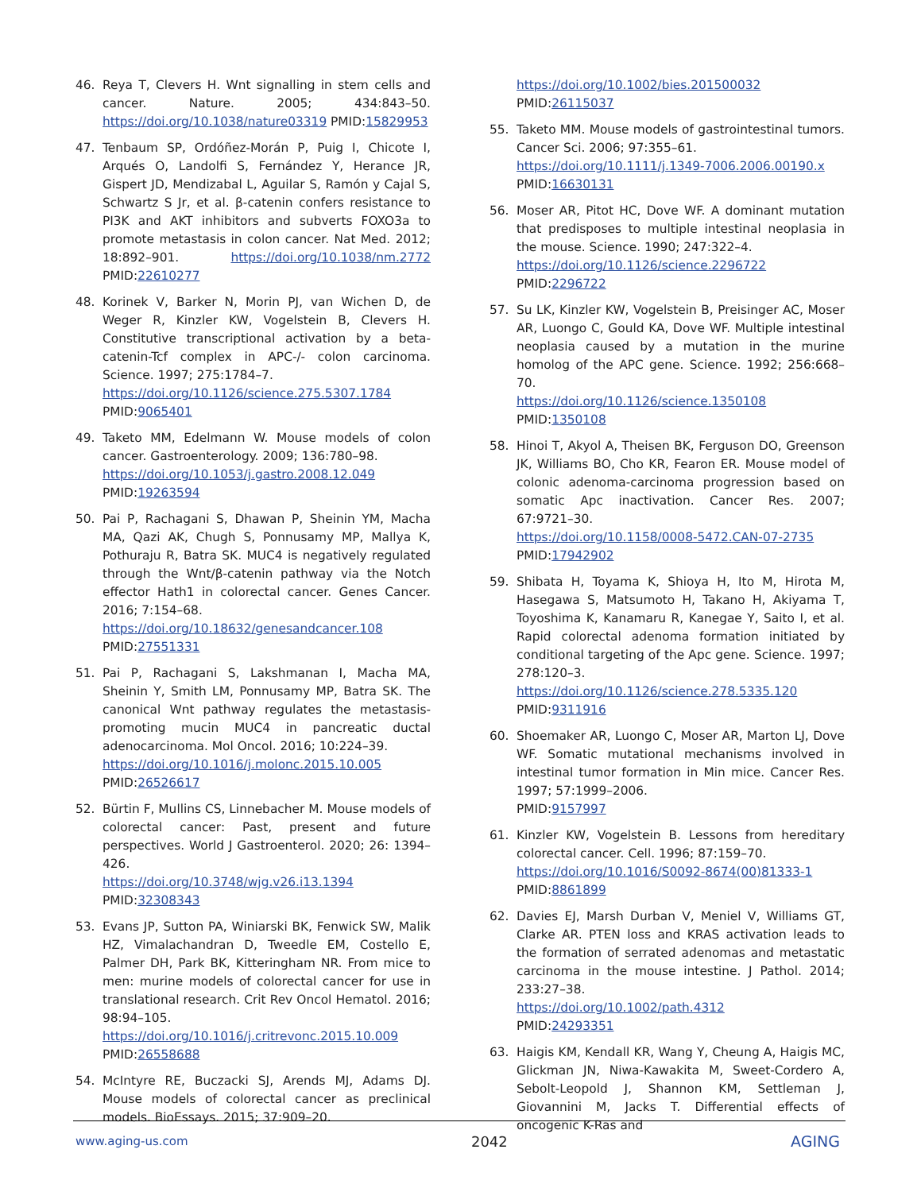46. Reya T, Clevers H. Wnt signalling in stem cells and cancer. Nature. 2005; 434:843–50. https://doi.org/10.1038/nature03319 PMID:15829953
47. Tenbaum SP, Ordóñez-Morán P, Puig I, Chicote I, Arqués O, Landolfi S, Fernández Y, Herance JR, Gispert JD, Mendizabal L, Aguilar S, Ramón y Cajal S, Schwartz S Jr, et al. β-catenin confers resistance to PI3K and AKT inhibitors and subverts FOXO3a to promote metastasis in colon cancer. Nat Med. 2012; 18:892–901. https://doi.org/10.1038/nm.2772 PMID:22610277
48. Korinek V, Barker N, Morin PJ, van Wichen D, de Weger R, Kinzler KW, Vogelstein B, Clevers H. Constitutive transcriptional activation by a beta-catenin-Tcf complex in APC-/- colon carcinoma. Science. 1997; 275:1784–7.
https://doi.org/10.1126/science.275.5307.1784
PMID:9065401
49. Taketo MM, Edelmann W. Mouse models of colon cancer. Gastroenterology. 2009; 136:780–98.
https://doi.org/10.1053/j.gastro.2008.12.049
PMID:19263594
50. Pai P, Rachagani S, Dhawan P, Sheinin YM, Macha MA, Qazi AK, Chugh S, Ponnusamy MP, Mallya K, Pothuraju R, Batra SK. MUC4 is negatively regulated through the Wnt/β-catenin pathway via the Notch effector Hath1 in colorectal cancer. Genes Cancer. 2016; 7:154–68.
https://doi.org/10.18632/genesandcancer.108
PMID:27551331
51. Pai P, Rachagani S, Lakshmanan I, Macha MA, Sheinin Y, Smith LM, Ponnusamy MP, Batra SK. The canonical Wnt pathway regulates the metastasis-promoting mucin MUC4 in pancreatic ductal adenocarcinoma. Mol Oncol. 2016; 10:224–39.
https://doi.org/10.1016/j.molonc.2015.10.005
PMID:26526617
52. Bürtin F, Mullins CS, Linnebacher M. Mouse models of colorectal cancer: Past, present and future perspectives. World J Gastroenterol. 2020; 26: 1394–426.
https://doi.org/10.3748/wjg.v26.i13.1394
PMID:32308343
53. Evans JP, Sutton PA, Winiarski BK, Fenwick SW, Malik HZ, Vimalachandran D, Tweedle EM, Costello E, Palmer DH, Park BK, Kitteringham NR. From mice to men: murine models of colorectal cancer for use in translational research. Crit Rev Oncol Hematol. 2016; 98:94–105.
https://doi.org/10.1016/j.critrevonc.2015.10.009
PMID:26558688
54. McIntyre RE, Buczacki SJ, Arends MJ, Adams DJ. Mouse models of colorectal cancer as preclinical models. BioEssays. 2015; 37:909–20.
https://doi.org/10.1002/bies.201500032
PMID:26115037
55. Taketo MM. Mouse models of gastrointestinal tumors. Cancer Sci. 2006; 97:355–61.
https://doi.org/10.1111/j.1349-7006.2006.00190.x
PMID:16630131
56. Moser AR, Pitot HC, Dove WF. A dominant mutation that predisposes to multiple intestinal neoplasia in the mouse. Science. 1990; 247:322–4.
https://doi.org/10.1126/science.2296722
PMID:2296722
57. Su LK, Kinzler KW, Vogelstein B, Preisinger AC, Moser AR, Luongo C, Gould KA, Dove WF. Multiple intestinal neoplasia caused by a mutation in the murine homolog of the APC gene. Science. 1992; 256:668–70.
https://doi.org/10.1126/science.1350108
PMID:1350108
58. Hinoi T, Akyol A, Theisen BK, Ferguson DO, Greenson JK, Williams BO, Cho KR, Fearon ER. Mouse model of colonic adenoma-carcinoma progression based on somatic Apc inactivation. Cancer Res. 2007; 67:9721–30.
https://doi.org/10.1158/0008-5472.CAN-07-2735
PMID:17942902
59. Shibata H, Toyama K, Shioya H, Ito M, Hirota M, Hasegawa S, Matsumoto H, Takano H, Akiyama T, Toyoshima K, Kanamaru R, Kanegae Y, Saito I, et al. Rapid colorectal adenoma formation initiated by conditional targeting of the Apc gene. Science. 1997; 278:120–3.
https://doi.org/10.1126/science.278.5335.120
PMID:9311916
60. Shoemaker AR, Luongo C, Moser AR, Marton LJ, Dove WF. Somatic mutational mechanisms involved in intestinal tumor formation in Min mice. Cancer Res. 1997; 57:1999–2006.
PMID:9157997
61. Kinzler KW, Vogelstein B. Lessons from hereditary colorectal cancer. Cell. 1996; 87:159–70.
https://doi.org/10.1016/S0092-8674(00)81333-1
PMID:8861899
62. Davies EJ, Marsh Durban V, Meniel V, Williams GT, Clarke AR. PTEN loss and KRAS activation leads to the formation of serrated adenomas and metastatic carcinoma in the mouse intestine. J Pathol. 2014; 233:27–38.
https://doi.org/10.1002/path.4312
PMID:24293351
63. Haigis KM, Kendall KR, Wang Y, Cheung A, Haigis MC, Glickman JN, Niwa-Kawakita M, Sweet-Cordero A, Sebolt-Leopold J, Shannon KM, Settleman J, Giovannini M, Jacks T. Differential effects of oncogenic K-Ras and
www.aging-us.com 2042 AGING